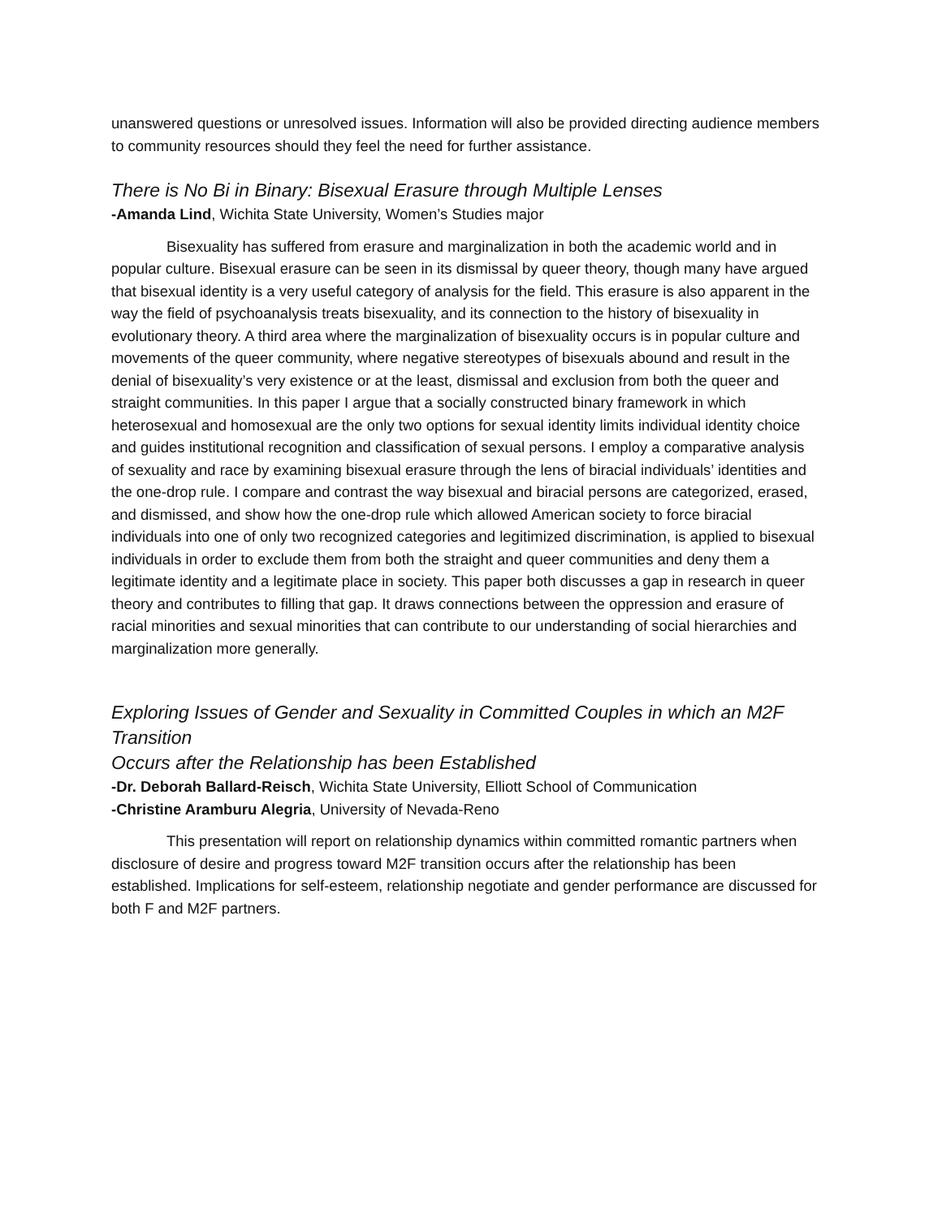unanswered questions or unresolved issues. Information will also be provided directing audience members to community resources should they feel the need for further assistance.
There is No Bi in Binary: Bisexual Erasure through Multiple Lenses
-Amanda Lind, Wichita State University, Women’s Studies major
Bisexuality has suffered from erasure and marginalization in both the academic world and in popular culture. Bisexual erasure can be seen in its dismissal by queer theory, though many have argued that bisexual identity is a very useful category of analysis for the field. This erasure is also apparent in the way the field of psychoanalysis treats bisexuality, and its connection to the history of bisexuality in evolutionary theory. A third area where the marginalization of bisexuality occurs is in popular culture and movements of the queer community, where negative stereotypes of bisexuals abound and result in the denial of bisexuality’s very existence or at the least, dismissal and exclusion from both the queer and straight communities. In this paper I argue that a socially constructed binary framework in which heterosexual and homosexual are the only two options for sexual identity limits individual identity choice and guides institutional recognition and classification of sexual persons. I employ a comparative analysis of sexuality and race by examining bisexual erasure through the lens of biracial individuals’ identities and the one-drop rule. I compare and contrast the way bisexual and biracial persons are categorized, erased, and dismissed, and show how the one-drop rule which allowed American society to force biracial individuals into one of only two recognized categories and legitimized discrimination, is applied to bisexual individuals in order to exclude them from both the straight and queer communities and deny them a legitimate identity and a legitimate place in society. This paper both discusses a gap in research in queer theory and contributes to filling that gap. It draws connections between the oppression and erasure of racial minorities and sexual minorities that can contribute to our understanding of social hierarchies and marginalization more generally.
Exploring Issues of Gender and Sexuality in Committed Couples in which an M2F Transition
Occurs after the Relationship has been Established
-Dr. Deborah Ballard-Reisch, Wichita State University, Elliott School of Communication
-Christine Aramburu Alegria, University of Nevada-Reno
This presentation will report on relationship dynamics within committed romantic partners when disclosure of desire and progress toward M2F transition occurs after the relationship has been established. Implications for self-esteem, relationship negotiate and gender performance are discussed for both F and M2F partners.